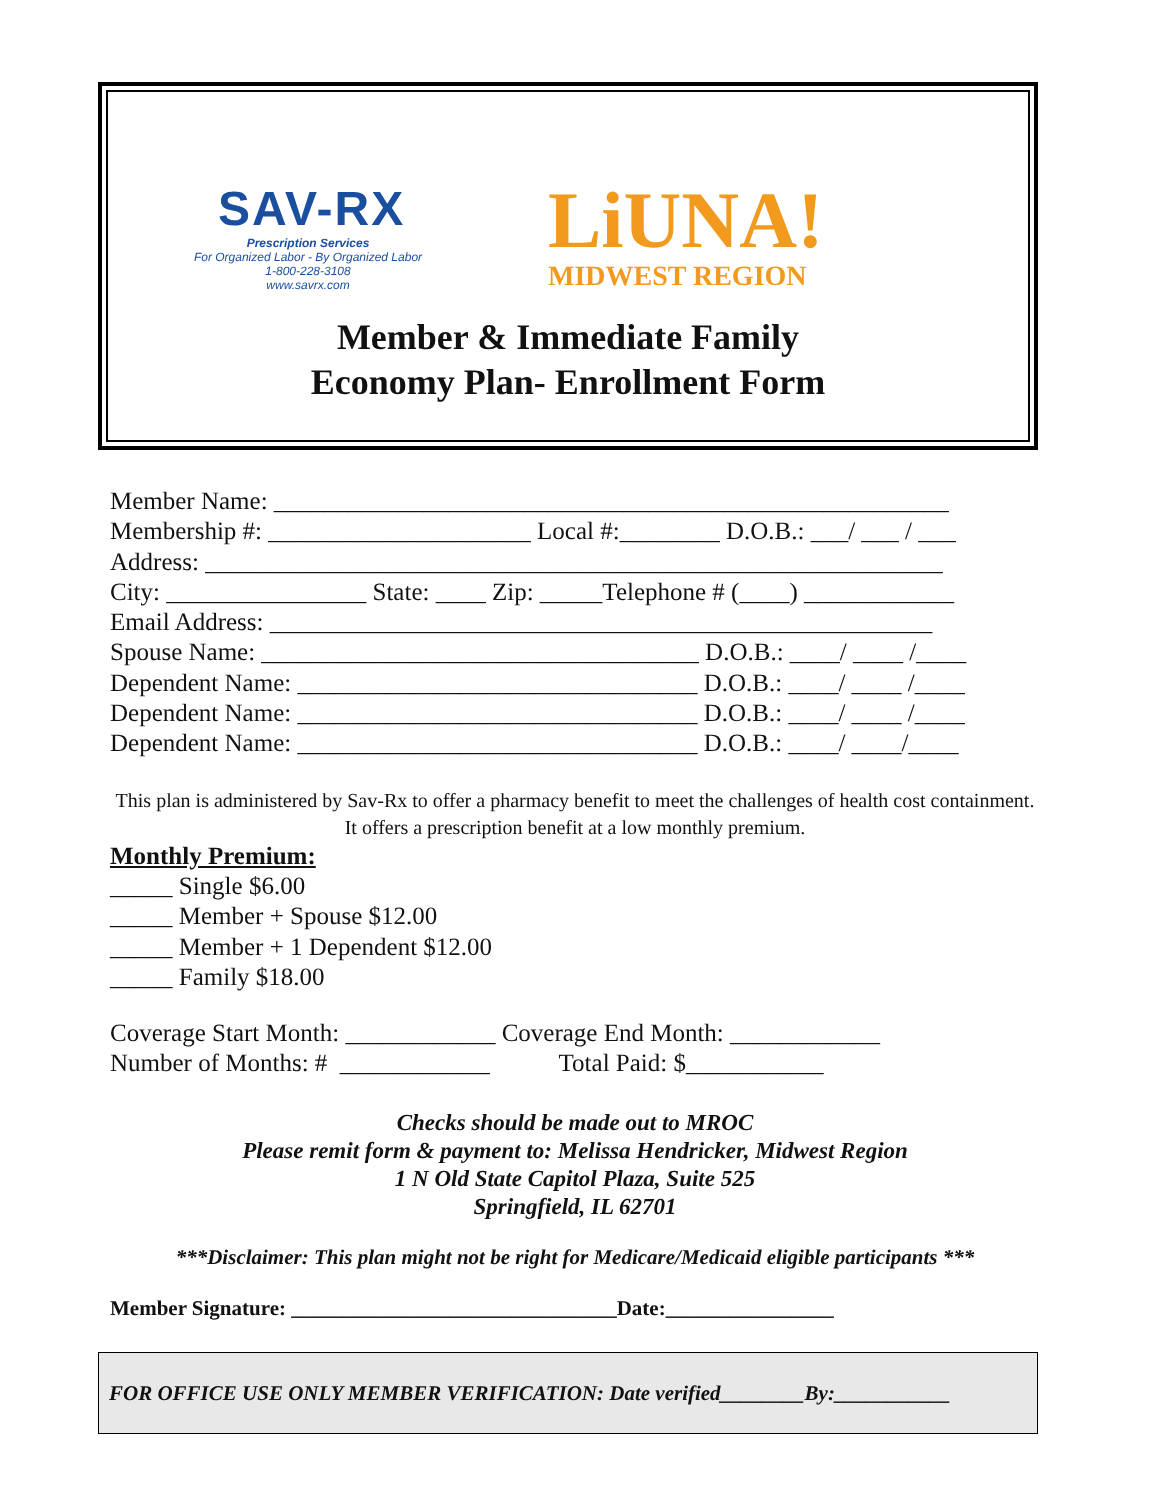SAV-RX
Prescription Services
For Organized Labor - By Organized Labor
1-800-228-3108
www.savrx.com
LiUNA!
MIDWEST REGION
Member & Immediate Family
Economy Plan- Enrollment Form
Member Name: ______________________________________________________
Membership #: _____________________ Local #:________ D.O.B.: ___/ ___ / ___
Address: ___________________________________________________________
City: ________________ State: ____ Zip: _____Telephone # (____) ____________
Email Address: _____________________________________________________
Spouse Name: ___________________________________ D.O.B.: ____/ ____ /____
Dependent Name: ________________________________ D.O.B.: ____/ ____ /____
Dependent Name: ________________________________ D.O.B.: ____/ ____ /____
Dependent Name: ________________________________ D.O.B.: ____/ ____/____
This plan is administered by Sav-Rx to offer a pharmacy benefit to meet the challenges of health cost containment. It offers a prescription benefit at a low monthly premium.
Monthly Premium:
_____ Single $6.00
_____ Member + Spouse $12.00
_____ Member + 1 Dependent $12.00
_____ Family $18.00
Coverage Start Month: ____________ Coverage End Month: ____________
Number of Months: # ____________ Total Paid: $___________
Checks should be made out to MROC
Please remit form & payment to: Melissa Hendricker, Midwest Region
1 N Old State Capitol Plaza, Suite 525
Springfield, IL 62701
***Disclaimer: This plan might not be right for Medicare/Medicaid eligible participants ***
Member Signature: _______________________________Date:________________
FOR OFFICE USE ONLY MEMBER VERIFICATION: Date verified________By:___________